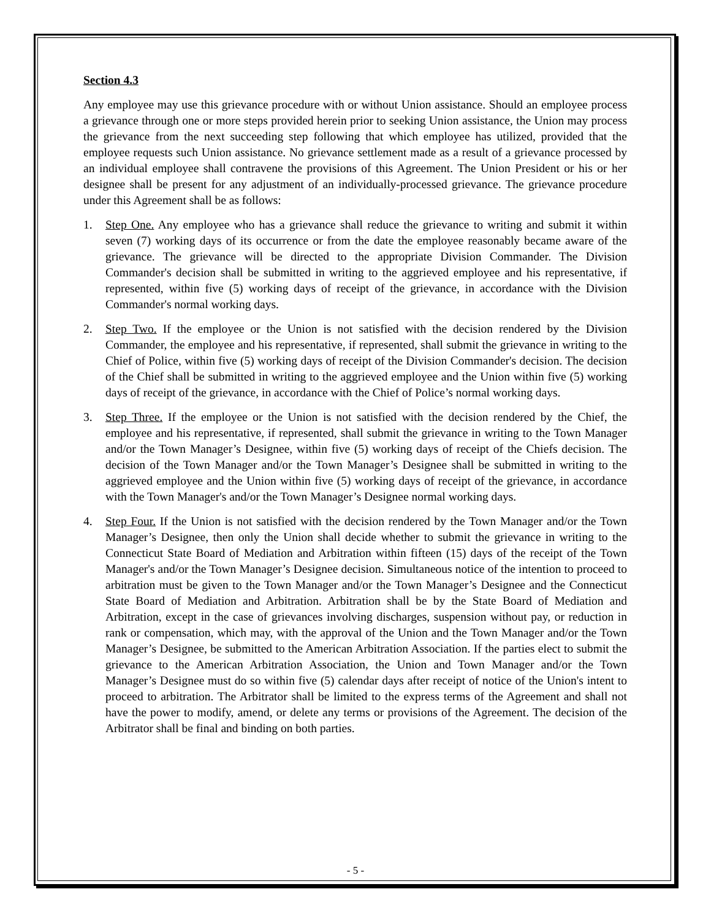Section 4.3
Any employee may use this grievance procedure with or without Union assistance. Should an employee process a grievance through one or more steps provided herein prior to seeking Union assistance, the Union may process the grievance from the next succeeding step following that which employee has utilized, provided that the employee requests such Union assistance. No grievance settlement made as a result of a grievance processed by an individual employee shall contravene the provisions of this Agreement. The Union President or his or her designee shall be present for any adjustment of an individually-processed grievance. The grievance procedure under this Agreement shall be as follows:
1. Step One. Any employee who has a grievance shall reduce the grievance to writing and submit it within seven (7) working days of its occurrence or from the date the employee reasonably became aware of the grievance. The grievance will be directed to the appropriate Division Commander. The Division Commander's decision shall be submitted in writing to the aggrieved employee and his representative, if represented, within five (5) working days of receipt of the grievance, in accordance with the Division Commander's normal working days.
2. Step Two. If the employee or the Union is not satisfied with the decision rendered by the Division Commander, the employee and his representative, if represented, shall submit the grievance in writing to the Chief of Police, within five (5) working days of receipt of the Division Commander's decision. The decision of the Chief shall be submitted in writing to the aggrieved employee and the Union within five (5) working days of receipt of the grievance, in accordance with the Chief of Police’s normal working days.
3. Step Three. If the employee or the Union is not satisfied with the decision rendered by the Chief, the employee and his representative, if represented, shall submit the grievance in writing to the Town Manager and/or the Town Manager’s Designee, within five (5) working days of receipt of the Chiefs decision. The decision of the Town Manager and/or the Town Manager’s Designee shall be submitted in writing to the aggrieved employee and the Union within five (5) working days of receipt of the grievance, in accordance with the Town Manager's and/or the Town Manager’s Designee normal working days.
4. Step Four. If the Union is not satisfied with the decision rendered by the Town Manager and/or the Town Manager’s Designee, then only the Union shall decide whether to submit the grievance in writing to the Connecticut State Board of Mediation and Arbitration within fifteen (15) days of the receipt of the Town Manager's and/or the Town Manager’s Designee decision. Simultaneous notice of the intention to proceed to arbitration must be given to the Town Manager and/or the Town Manager’s Designee and the Connecticut State Board of Mediation and Arbitration. Arbitration shall be by the State Board of Mediation and Arbitration, except in the case of grievances involving discharges, suspension without pay, or reduction in rank or compensation, which may, with the approval of the Union and the Town Manager and/or the Town Manager’s Designee, be submitted to the American Arbitration Association. If the parties elect to submit the grievance to the American Arbitration Association, the Union and Town Manager and/or the Town Manager’s Designee must do so within five (5) calendar days after receipt of notice of the Union's intent to proceed to arbitration. The Arbitrator shall be limited to the express terms of the Agreement and shall not have the power to modify, amend, or delete any terms or provisions of the Agreement. The decision of the Arbitrator shall be final and binding on both parties.
- 5 -